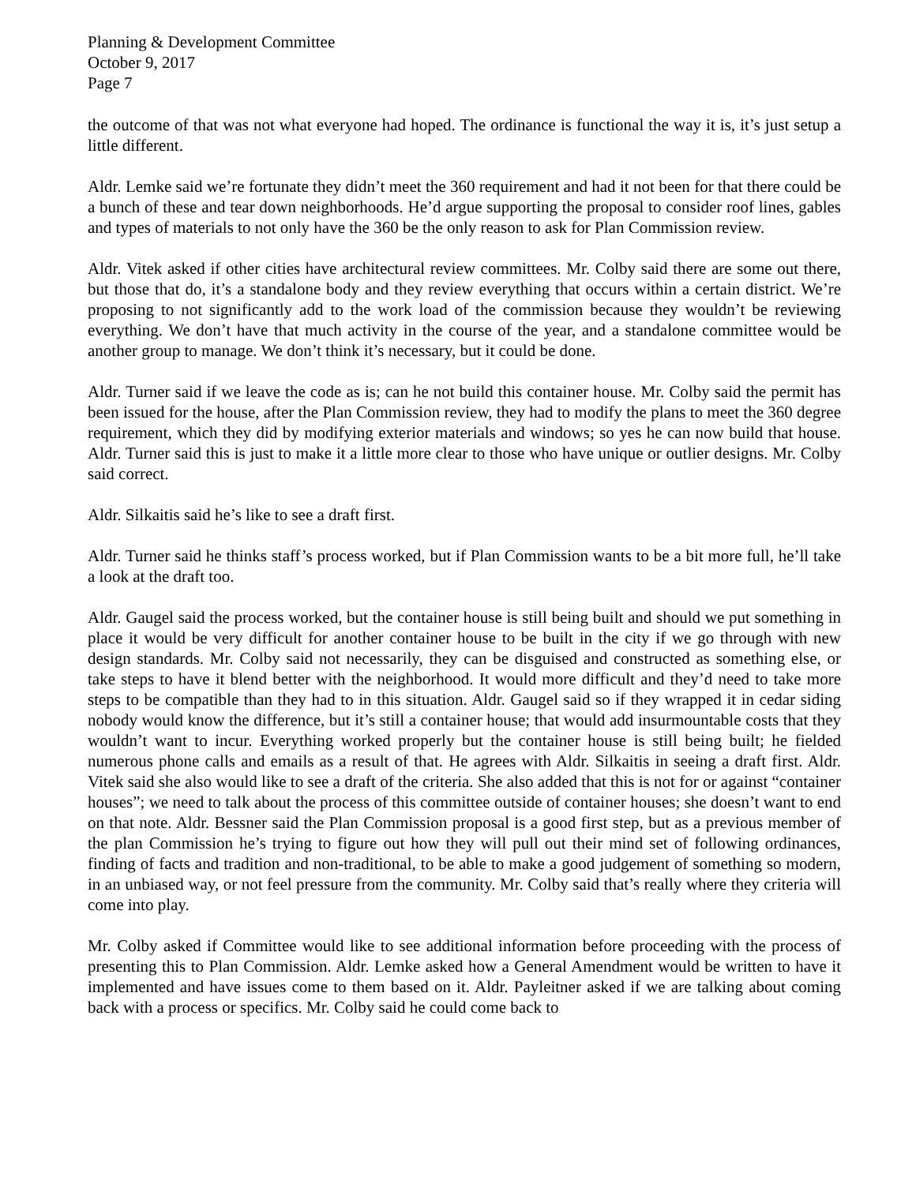Planning & Development Committee
October 9, 2017
Page 7
the outcome of that was not what everyone had hoped. The ordinance is functional the way it is, it’s just setup a little different.
Aldr. Lemke said we’re fortunate they didn’t meet the 360 requirement and had it not been for that there could be a bunch of these and tear down neighborhoods. He’d argue supporting the proposal to consider roof lines, gables and types of materials to not only have the 360 be the only reason to ask for Plan Commission review.
Aldr. Vitek asked if other cities have architectural review committees. Mr. Colby said there are some out there, but those that do, it’s a standalone body and they review everything that occurs within a certain district. We’re proposing to not significantly add to the work load of the commission because they wouldn’t be reviewing everything. We don’t have that much activity in the course of the year, and a standalone committee would be another group to manage. We don’t think it’s necessary, but it could be done.
Aldr. Turner said if we leave the code as is; can he not build this container house. Mr. Colby said the permit has been issued for the house, after the Plan Commission review, they had to modify the plans to meet the 360 degree requirement, which they did by modifying exterior materials and windows; so yes he can now build that house. Aldr. Turner said this is just to make it a little more clear to those who have unique or outlier designs. Mr. Colby said correct.
Aldr. Silkaitis said he’s like to see a draft first.
Aldr. Turner said he thinks staff’s process worked, but if Plan Commission wants to be a bit more full, he’ll take a look at the draft too.
Aldr. Gaugel said the process worked, but the container house is still being built and should we put something in place it would be very difficult for another container house to be built in the city if we go through with new design standards. Mr. Colby said not necessarily, they can be disguised and constructed as something else, or take steps to have it blend better with the neighborhood. It would more difficult and they’d need to take more steps to be compatible than they had to in this situation. Aldr. Gaugel said so if they wrapped it in cedar siding nobody would know the difference, but it’s still a container house; that would add insurmountable costs that they wouldn’t want to incur. Everything worked properly but the container house is still being built; he fielded numerous phone calls and emails as a result of that. He agrees with Aldr. Silkaitis in seeing a draft first. Aldr. Vitek said she also would like to see a draft of the criteria. She also added that this is not for or against “container houses”; we need to talk about the process of this committee outside of container houses; she doesn’t want to end on that note. Aldr. Bessner said the Plan Commission proposal is a good first step, but as a previous member of the plan Commission he’s trying to figure out how they will pull out their mind set of following ordinances, finding of facts and tradition and non-traditional, to be able to make a good judgement of something so modern, in an unbiased way, or not feel pressure from the community. Mr. Colby said that’s really where they criteria will come into play.
Mr. Colby asked if Committee would like to see additional information before proceeding with the process of presenting this to Plan Commission. Aldr. Lemke asked how a General Amendment would be written to have it implemented and have issues come to them based on it. Aldr. Payleitner asked if we are talking about coming back with a process or specifics. Mr. Colby said he could come back to